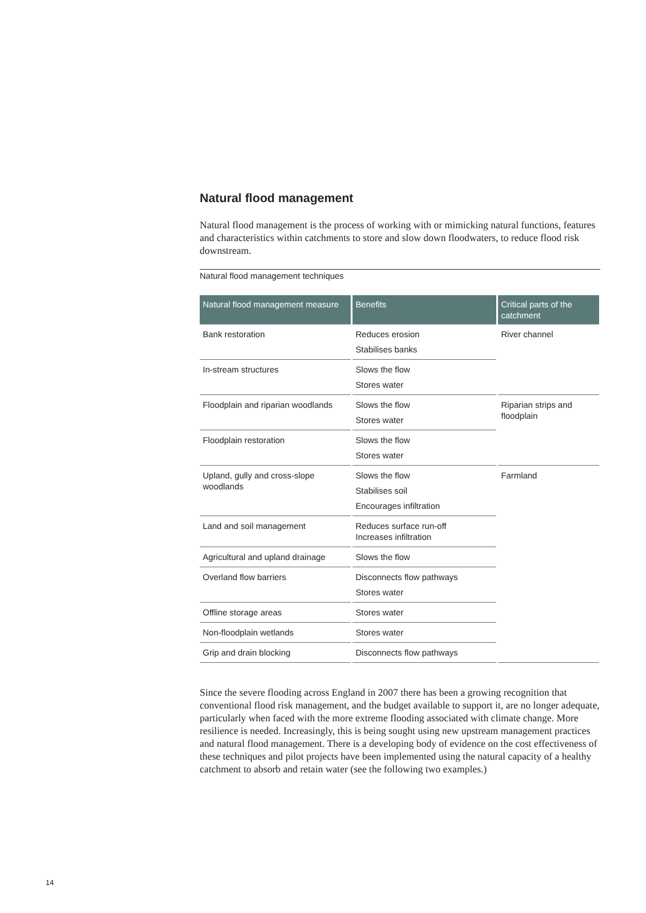Natural flood management
Natural flood management is the process of working with or mimicking natural functions, features and characteristics within catchments to store and slow down floodwaters, to reduce flood risk downstream.
Natural flood management techniques
| Natural flood management measure | Benefits | Critical parts of the catchment |
| --- | --- | --- |
| Bank restoration | Reduces erosion Stabilises banks | River channel |
| In-stream structures | Slows the flow Stores water | |
| Floodplain and riparian woodlands | Slows the flow Stores water | Riparian strips and floodplain |
| Floodplain restoration | Slows the flow Stores water | |
| Upland, gully and cross-slope woodlands | Slows the flow Stabilises soil Encourages infiltration | Farmland |
| Land and soil management | Reduces surface run-off Increases infiltration | |
| Agricultural and upland drainage | Slows the flow | |
| Overland flow barriers | Disconnects flow pathways Stores water | |
| Offline storage areas | Stores water | |
| Non-floodplain wetlands | Stores water | |
| Grip and drain blocking | Disconnects flow pathways | |
Since the severe flooding across England in 2007 there has been a growing recognition that conventional flood risk management, and the budget available to support it, are no longer adequate, particularly when faced with the more extreme flooding associated with climate change. More resilience is needed. Increasingly, this is being sought using new upstream management practices and natural flood management. There is a developing body of evidence on the cost effectiveness of these techniques and pilot projects have been implemented using the natural capacity of a healthy catchment to absorb and retain water (see the following two examples.)
14